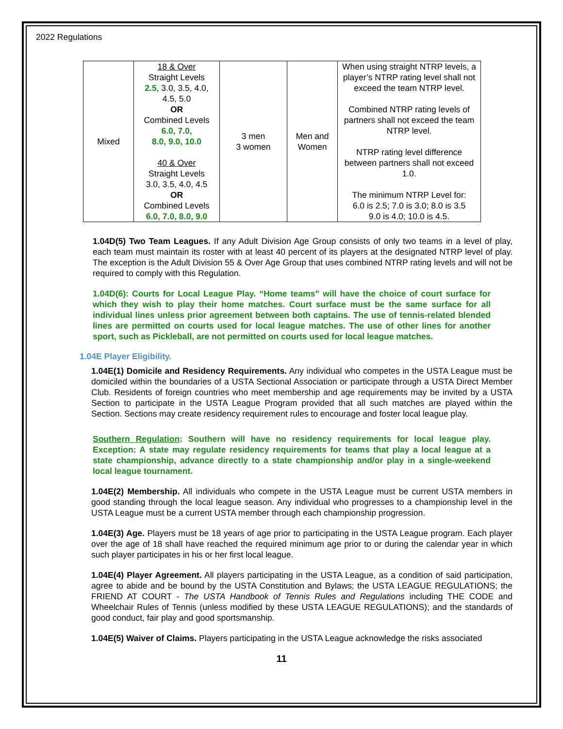2022 Regulations
| Mixed | 18 & Over Straight Levels 2.5 , 3.0, 3.5, 4.0, 4.5, 5.0 OR Combined Levels 6.0, 7.0, 8.0, 9.0, 10.0 40 & Over Straight Levels 3.0, 3.5, 4.0, 4.5 OR Combined Levels 6.0, 7.0, 8.0, 9.0 | 3 men 3 women | Men and Women | When using straight NTRP levels, a player’s NTRP rating level shall not exceed the team NTRP level. Combined NTRP rating levels of partners shall not exceed the team NTRP level. NTRP rating level difference between partners shall not exceed 1.0. The minimum NTRP Level for: 6.0 is 2.5; 7.0 is 3.0; 8.0 is 3.5 9.0 is 4.0; 10.0 is 4.5. |
1.04D(5) Two Team Leagues. If any Adult Division Age Group consists of only two teams in a level of play, each team must maintain its roster with at least 40 percent of its players at the designated NTRP level of play. The exception is the Adult Division 55 & Over Age Group that uses combined NTRP rating levels and will not be required to comply with this Regulation.
1.04D(6): Courts for Local League Play. “Home teams” will have the choice of court surface for which they wish to play their home matches. Court surface must be the same surface for all individual lines unless prior agreement between both captains. The use of tennis-related blended lines are permitted on courts used for local league matches. The use of other lines for another sport, such as Pickleball, are not permitted on courts used for local league matches.
1.04E Player Eligibility.
1.04E(1) Domicile and Residency Requirements. Any individual who competes in the USTA League must be domiciled within the boundaries of a USTA Sectional Association or participate through a USTA Direct Member Club. Residents of foreign countries who meet membership and age requirements may be invited by a USTA Section to participate in the USTA League Program provided that all such matches are played within the Section. Sections may create residency requirement rules to encourage and foster local league play.
Southern Regulation: Southern will have no residency requirements for local league play. Exception: A state may regulate residency requirements for teams that play a local league at a state championship, advance directly to a state championship and/or play in a single-weekend local league tournament.
1.04E(2) Membership. All individuals who compete in the USTA League must be current USTA members in good standing through the local league season. Any individual who progresses to a championship level in the USTA League must be a current USTA member through each championship progression.
1.04E(3) Age. Players must be 18 years of age prior to participating in the USTA League program. Each player over the age of 18 shall have reached the required minimum age prior to or during the calendar year in which such player participates in his or her first local league.
1.04E(4) Player Agreement. All players participating in the USTA League, as a condition of said participation, agree to abide and be bound by the USTA Constitution and Bylaws; the USTA LEAGUE REGULATIONS; the FRIEND AT COURT - The USTA Handbook of Tennis Rules and Regulations including THE CODE and Wheelchair Rules of Tennis (unless modified by these USTA LEAGUE REGULATIONS); and the standards of good conduct, fair play and good sportsmanship.
1.04E(5) Waiver of Claims. Players participating in the USTA League acknowledge the risks associated
11